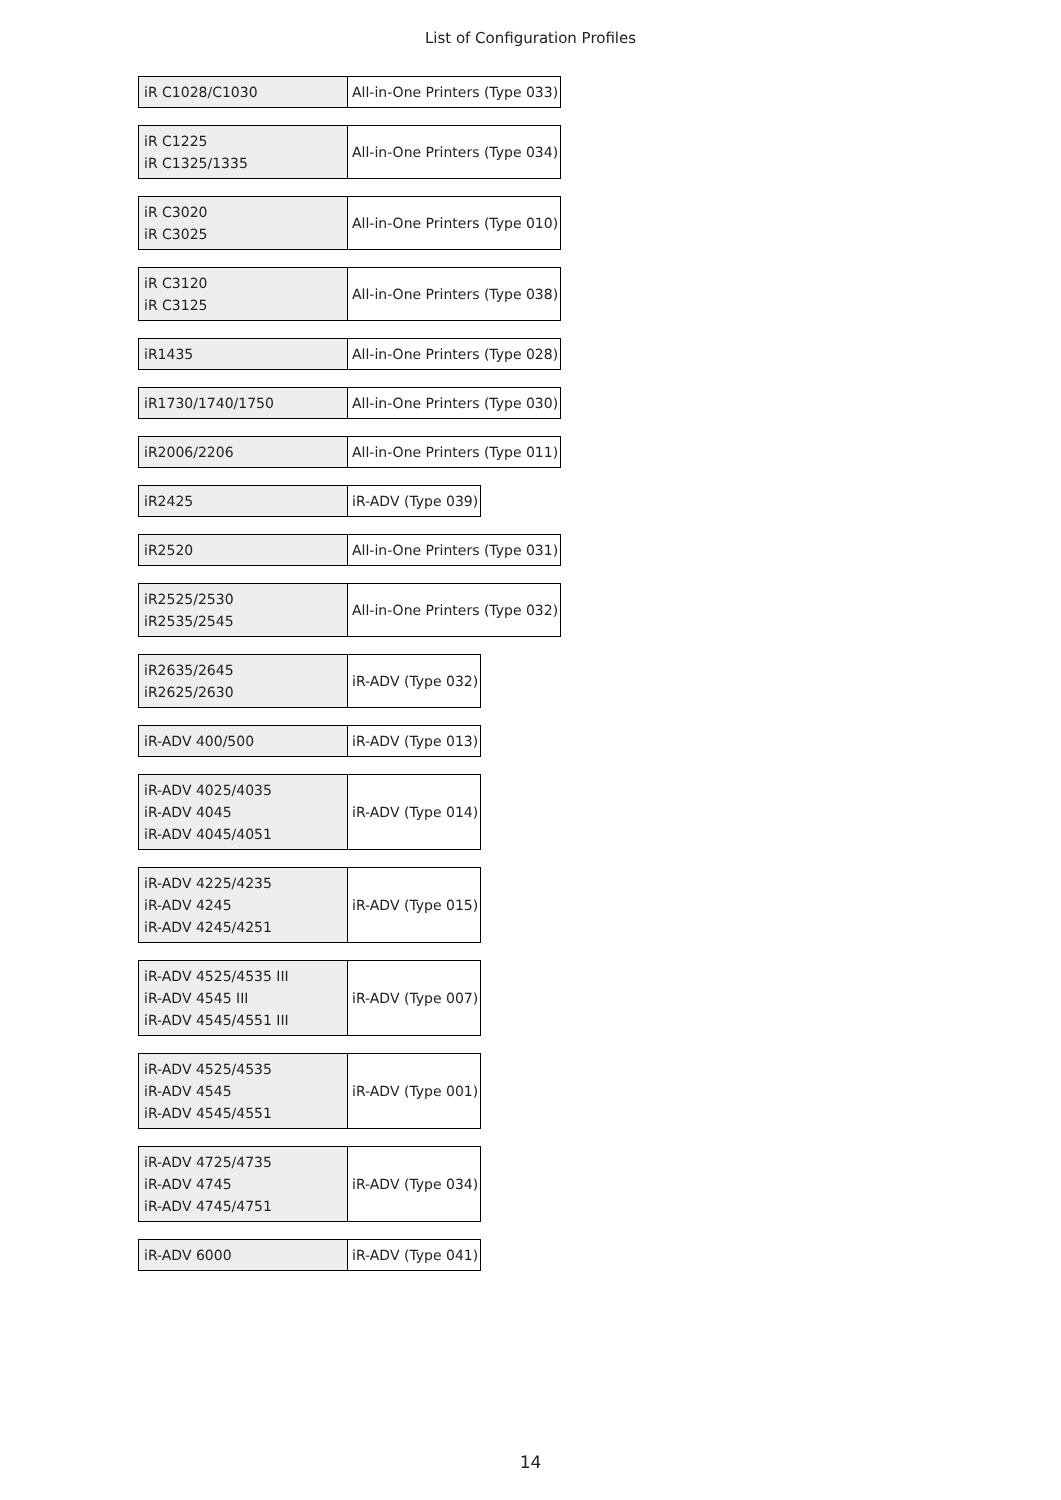List of Configuration Profiles
| iR C1028/C1030 | All-in-One Printers (Type 033) |
| iR C1225 iR C1325/1335 | All-in-One Printers (Type 034) |
| iR C3020 iR C3025 | All-in-One Printers (Type 010) |
| iR C3120 iR C3125 | All-in-One Printers (Type 038) |
| iR1435 | All-in-One Printers (Type 028) |
| iR1730/1740/1750 | All-in-One Printers (Type 030) |
| iR2006/2206 | All-in-One Printers (Type 011) |
| iR2425 | iR-ADV (Type 039) |
| iR2520 | All-in-One Printers (Type 031) |
| iR2525/2530 iR2535/2545 | All-in-One Printers (Type 032) |
| iR2635/2645 iR2625/2630 | iR-ADV (Type 032) |
| iR-ADV 400/500 | iR-ADV (Type 013) |
| iR-ADV 4025/4035 iR-ADV 4045 iR-ADV 4045/4051 | iR-ADV (Type 014) |
| iR-ADV 4225/4235 iR-ADV 4245 iR-ADV 4245/4251 | iR-ADV (Type 015) |
| iR-ADV 4525/4535 III iR-ADV 4545 III iR-ADV 4545/4551 III | iR-ADV (Type 007) |
| iR-ADV 4525/4535 iR-ADV 4545 iR-ADV 4545/4551 | iR-ADV (Type 001) |
| iR-ADV 4725/4735 iR-ADV 4745 iR-ADV 4745/4751 | iR-ADV (Type 034) |
| iR-ADV 6000 | iR-ADV (Type 041) |
14